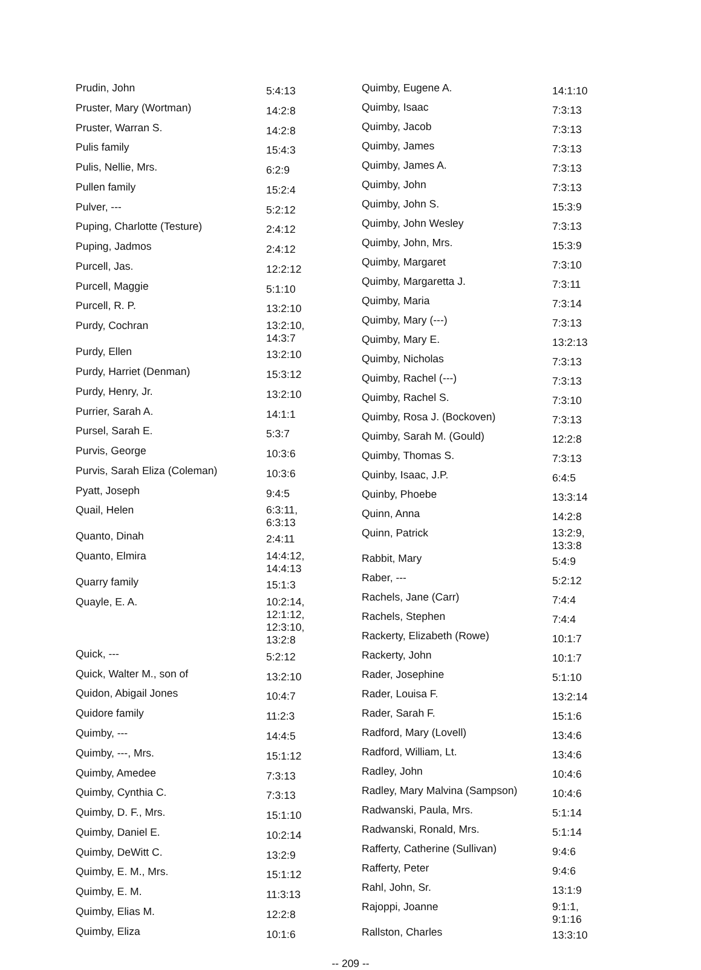| Prudin, John | 5:4:13 |
| Pruster, Mary (Wortman) | 14:2:8 |
| Pruster, Warran S. | 14:2:8 |
| Pulis family | 15:4:3 |
| Pulis, Nellie, Mrs. | 6:2:9 |
| Pullen family | 15:2:4 |
| Pulver, --- | 5:2:12 |
| Puping, Charlotte (Testure) | 2:4:12 |
| Puping, Jadmos | 2:4:12 |
| Purcell, Jas. | 12:2:12 |
| Purcell, Maggie | 5:1:10 |
| Purcell, R. P. | 13:2:10 |
| Purdy, Cochran | 13:2:10, 14:3:7 |
| Purdy, Ellen | 13:2:10 |
| Purdy, Harriet (Denman) | 15:3:12 |
| Purdy, Henry, Jr. | 13:2:10 |
| Purrier, Sarah A. | 14:1:1 |
| Pursel, Sarah E. | 5:3:7 |
| Purvis, George | 10:3:6 |
| Purvis, Sarah Eliza (Coleman) | 10:3:6 |
| Pyatt, Joseph | 9:4:5 |
| Quail, Helen | 6:3:11, 6:3:13 |
| Quanto, Dinah | 2:4:11 |
| Quanto, Elmira | 14:4:12, 14:4:13 |
| Quarry family | 15:1:3 |
| Quayle, E. A. | 10:2:14, 12:1:12, 12:3:10, 13:2:8 |
| Quick, --- | 5:2:12 |
| Quick, Walter M., son of | 13:2:10 |
| Quidon, Abigail Jones | 10:4:7 |
| Quidore family | 11:2:3 |
| Quimby, --- | 14:4:5 |
| Quimby, ---, Mrs. | 15:1:12 |
| Quimby, Amedee | 7:3:13 |
| Quimby, Cynthia C. | 7:3:13 |
| Quimby, D. F., Mrs. | 15:1:10 |
| Quimby, Daniel E. | 10:2:14 |
| Quimby, DeWitt C. | 13:2:9 |
| Quimby, E. M., Mrs. | 15:1:12 |
| Quimby, E. M. | 11:3:13 |
| Quimby, Elias M. | 12:2:8 |
| Quimby, Eliza | 10:1:6 |
| Quimby, Eugene A. | 14:1:10 |
| Quimby, Isaac | 7:3:13 |
| Quimby, Jacob | 7:3:13 |
| Quimby, James | 7:3:13 |
| Quimby, James A. | 7:3:13 |
| Quimby, John | 7:3:13 |
| Quimby, John S. | 15:3:9 |
| Quimby, John Wesley | 7:3:13 |
| Quimby, John, Mrs. | 15:3:9 |
| Quimby, Margaret | 7:3:10 |
| Quimby, Margaretta J. | 7:3:11 |
| Quimby, Maria | 7:3:14 |
| Quimby, Mary (---) | 7:3:13 |
| Quimby, Mary E. | 13:2:13 |
| Quimby, Nicholas | 7:3:13 |
| Quimby, Rachel (---) | 7:3:13 |
| Quimby, Rachel S. | 7:3:10 |
| Quimby, Rosa J. (Bockoven) | 7:3:13 |
| Quimby, Sarah M. (Gould) | 12:2:8 |
| Quimby, Thomas S. | 7:3:13 |
| Quinby, Isaac, J.P. | 6:4:5 |
| Quinby, Phoebe | 13:3:14 |
| Quinn, Anna | 14:2:8 |
| Quinn, Patrick | 13:2:9, 13:3:8 |
| Rabbit, Mary | 5:4:9 |
| Raber, --- | 5:2:12 |
| Rachels, Jane (Carr) | 7:4:4 |
| Rachels, Stephen | 7:4:4 |
| Rackerty, Elizabeth (Rowe) | 10:1:7 |
| Rackerty, John | 10:1:7 |
| Rader, Josephine | 5:1:10 |
| Rader, Louisa F. | 13:2:14 |
| Rader, Sarah F. | 15:1:6 |
| Radford, Mary (Lovell) | 13:4:6 |
| Radford, William, Lt. | 13:4:6 |
| Radley, John | 10:4:6 |
| Radley, Mary Malvina (Sampson) | 10:4:6 |
| Radwanski, Paula, Mrs. | 5:1:14 |
| Radwanski, Ronald, Mrs. | 5:1:14 |
| Rafferty, Catherine (Sullivan) | 9:4:6 |
| Rafferty, Peter | 9:4:6 |
| Rahl, John, Sr. | 13:1:9 |
| Rajoppi, Joanne | 9:1:1, 9:1:16 |
| Rallston, Charles | 13:3:10 |
-- 209 --